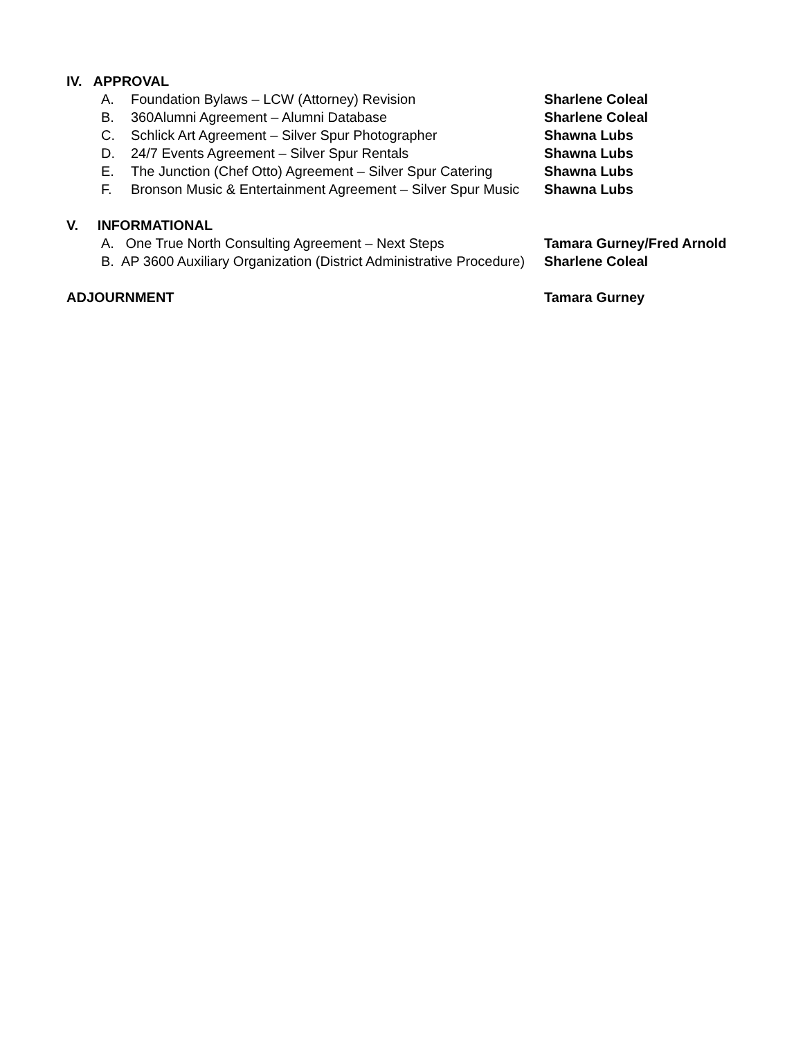IV. APPROVAL
A. Foundation Bylaws – LCW (Attorney) Revision Sharlene Coleal
B. 360Alumni Agreement – Alumni Database Sharlene Coleal
C. Schlick Art Agreement – Silver Spur Photographer Shawna Lubs
D. 24/7 Events Agreement – Silver Spur Rentals Shawna Lubs
E. The Junction (Chef Otto) Agreement – Silver Spur Catering
Shawna Lubs
F. Bronson Music & Entertainment Agreement – Silver Spur Music
Shawna Lubs
V. INFORMATIONAL
A. One True North Consulting Agreement – Next Steps Tamara Gurney/Fred Arnold
B. AP 3600 Auxiliary Organization (District Administrative Procedure)
Sharlene Coleal
ADJOURNMENT Tamara Gurney